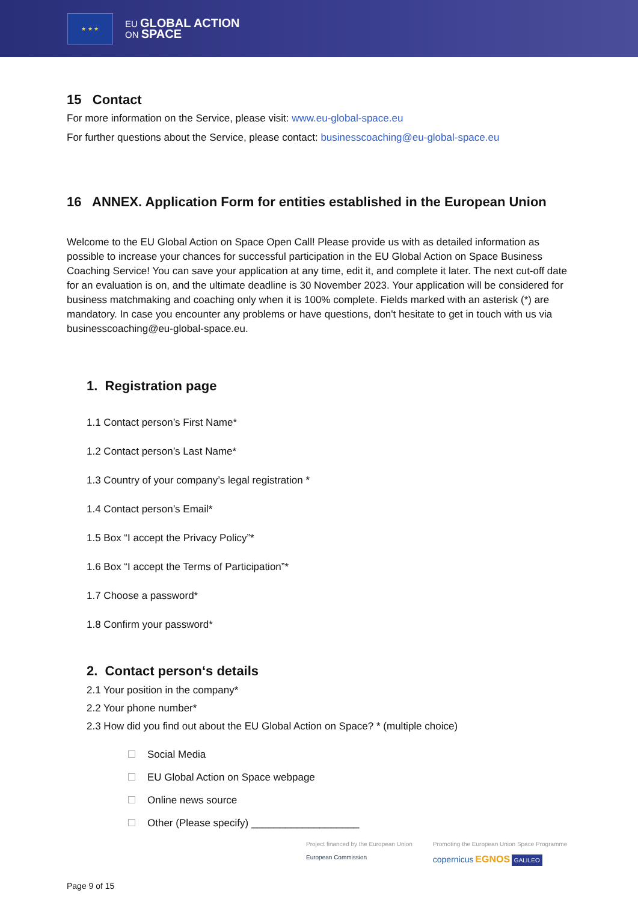★ ★ ★
EU GLOBAL ACTION
ON SPACE
15 Contact
For more information on the Service, please visit: www.eu-global-space.eu
For further questions about the Service, please contact: businesscoaching@eu-global-space.eu
16 ANNEX. Application Form for entities established in the European Union
Welcome to the EU Global Action on Space Open Call! Please provide us with as detailed information as possible to increase your chances for successful participation in the EU Global Action on Space Business Coaching Service! You can save your application at any time, edit it, and complete it later. The next cut-off date for an evaluation is on, and the ultimate deadline is 30 November 2023. Your application will be considered for business matchmaking and coaching only when it is 100% complete. Fields marked with an asterisk (*) are mandatory. In case you encounter any problems or have questions, don't hesitate to get in touch with us via businesscoaching@eu-global-space.eu.
1. Registration page
1.1 Contact person’s First Name*
1.2 Contact person’s Last Name*
1.3 Country of your company’s legal registration *
1.4 Contact person’s Email*
1.5 Box “I accept the Privacy Policy”*
1.6 Box “I accept the Terms of Participation”*
1.7 Choose a password*
1.8 Confirm your password*
2. Contact person‘s details
2.1 Your position in the company*
2.2 Your phone number*
2.3 How did you find out about the EU Global Action on Space? * (multiple choice)
Social Media
EU Global Action on Space webpage
Online news source
Other (Please specify) ___________________
Project financed by the European Union
European Commission
Promoting the European Union Space Programme
copernicus EGNOS GALILEO
Page 9 of 15